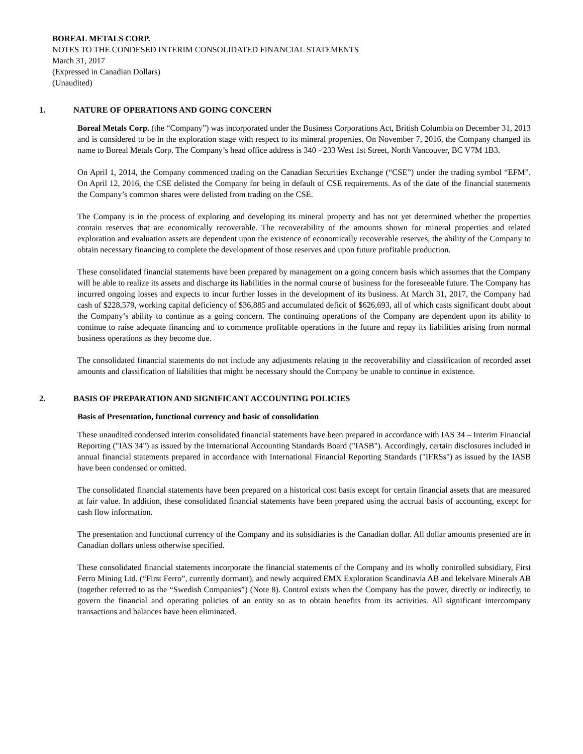BOREAL METALS CORP.
NOTES TO THE CONDESED INTERIM CONSOLIDATED FINANCIAL STATEMENTS
March 31, 2017
(Expressed in Canadian Dollars)
(Unaudited)
1. NATURE OF OPERATIONS AND GOING CONCERN
Boreal Metals Corp. (the “Company”) was incorporated under the Business Corporations Act, British Columbia on December 31, 2013 and is considered to be in the exploration stage with respect to its mineral properties. On November 7, 2016, the Company changed its name to Boreal Metals Corp. The Company’s head office address is 340 - 233 West 1st Street, North Vancouver, BC V7M 1B3.
On April 1, 2014, the Company commenced trading on the Canadian Securities Exchange (“CSE”) under the trading symbol “EFM”. On April 12, 2016, the CSE delisted the Company for being in default of CSE requirements. As of the date of the financial statements the Company’s common shares were delisted from trading on the CSE.
The Company is in the process of exploring and developing its mineral property and has not yet determined whether the properties contain reserves that are economically recoverable. The recoverability of the amounts shown for mineral properties and related exploration and evaluation assets are dependent upon the existence of economically recoverable reserves, the ability of the Company to obtain necessary financing to complete the development of those reserves and upon future profitable production.
These consolidated financial statements have been prepared by management on a going concern basis which assumes that the Company will be able to realize its assets and discharge its liabilities in the normal course of business for the foreseeable future. The Company has incurred ongoing losses and expects to incur further losses in the development of its business. At March 31, 2017, the Company had cash of $228,579, working capital deficiency of $36,885 and accumulated deficit of $626,693, all of which casts significant doubt about the Company’s ability to continue as a going concern. The continuing operations of the Company are dependent upon its ability to continue to raise adequate financing and to commence profitable operations in the future and repay its liabilities arising from normal business operations as they become due.
The consolidated financial statements do not include any adjustments relating to the recoverability and classification of recorded asset amounts and classification of liabilities that might be necessary should the Company be unable to continue in existence.
2. BASIS OF PREPARATION AND SIGNIFICANT ACCOUNTING POLICIES
Basis of Presentation, functional currency and basic of consolidation
These unaudited condensed interim consolidated financial statements have been prepared in accordance with IAS 34 – Interim Financial Reporting ("IAS 34") as issued by the International Accounting Standards Board ("IASB"). Accordingly, certain disclosures included in annual financial statements prepared in accordance with International Financial Reporting Standards ("IFRSs") as issued by the IASB have been condensed or omitted.
The consolidated financial statements have been prepared on a historical cost basis except for certain financial assets that are measured at fair value. In addition, these consolidated financial statements have been prepared using the accrual basis of accounting, except for cash flow information.
The presentation and functional currency of the Company and its subsidiaries is the Canadian dollar. All dollar amounts presented are in Canadian dollars unless otherwise specified.
These consolidated financial statements incorporate the financial statements of the Company and its wholly controlled subsidiary, First Ferro Mining Ltd. (“First Ferro”, currently dormant), and newly acquired EMX Exploration Scandinavia AB and Iekelvare Minerals AB (together referred to as the “Swedish Companies”) (Note 8). Control exists when the Company has the power, directly or indirectly, to govern the financial and operating policies of an entity so as to obtain benefits from its activities. All significant intercompany transactions and balances have been eliminated.